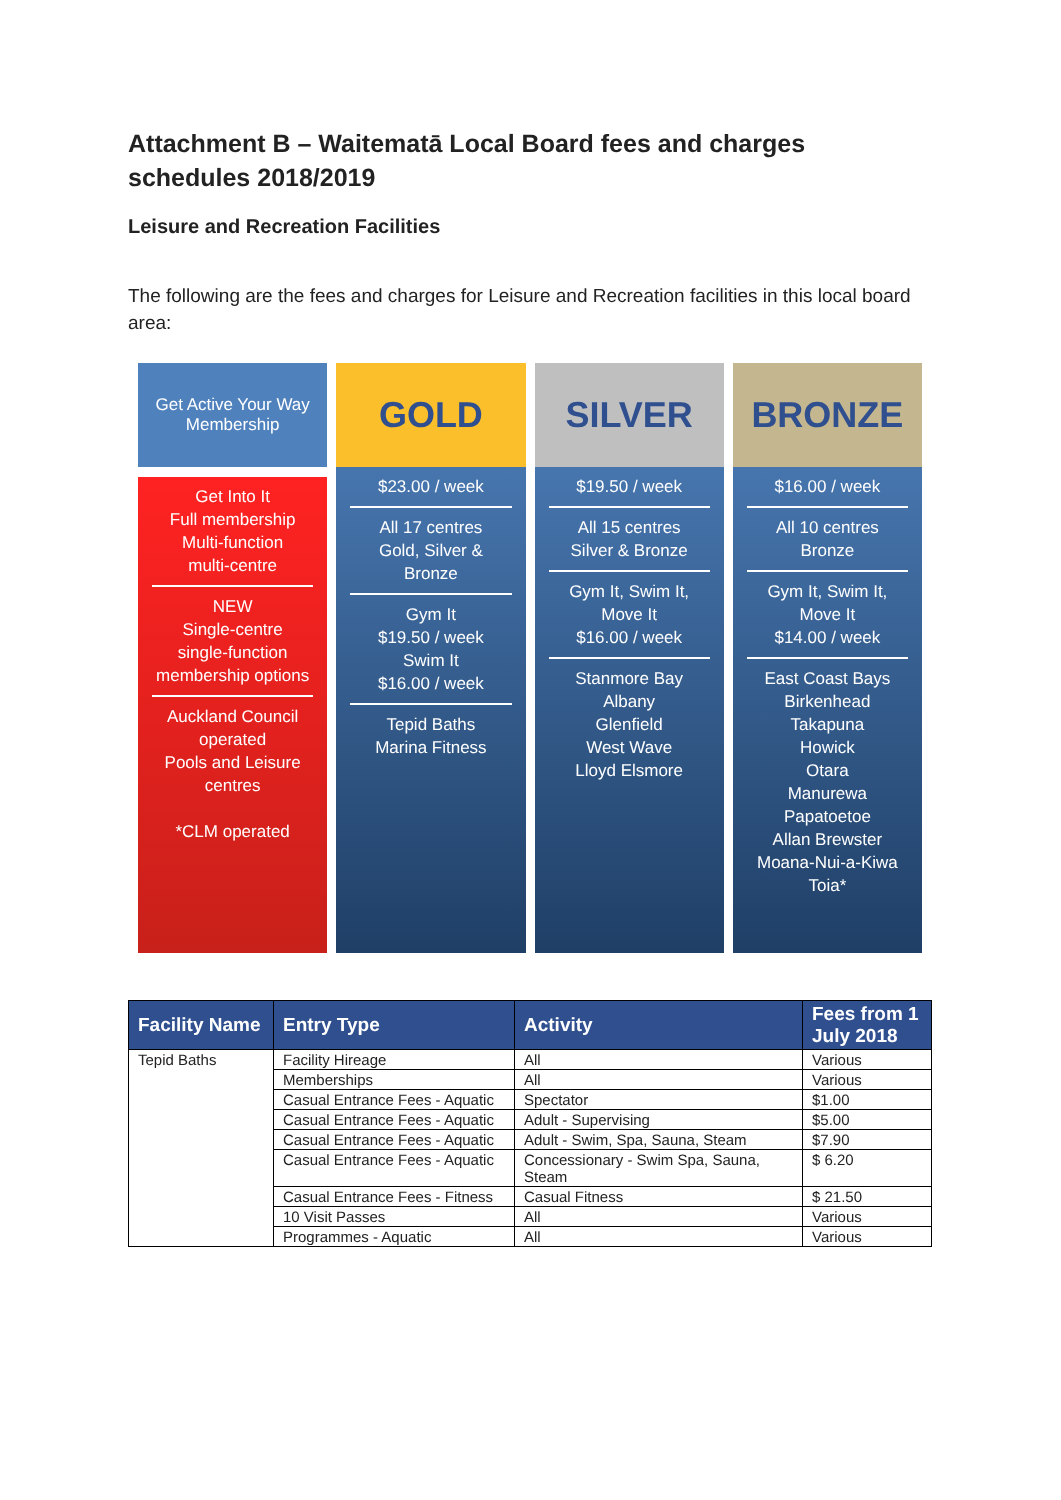Attachment B – Waitematā Local Board fees and charges schedules 2018/2019
Leisure and Recreation Facilities
The following are the fees and charges for Leisure and Recreation facilities in this local board area:
Get Active Your Way
Membership
Get Into It
Full membership
Multi-function
multi-centre
NEW
Single-centre
single-function
membership options
Auckland Council operated
Pools and Leisure centres
*CLM operated
GOLD
$23.00 / week
All 17 centres
Gold, Silver & Bronze
Gym It
$19.50 / week
Swim It
$16.00 / week
Tepid Baths
Marina Fitness
SILVER
$19.50 / week
All 15 centres
Silver & Bronze
Gym It, Swim It,
Move It
$16.00 / week
Stanmore Bay
Albany
Glenfield
West Wave
Lloyd Elsmore
BRONZE
$16.00 / week
All 10 centres
Bronze
Gym It, Swim It,
Move It
$14.00 / week
East Coast Bays
Birkenhead
Takapuna
Howick
Otara
Manurewa
Papatoetoe
Allan Brewster
Moana-Nui-a-Kiwa
Toia*
| Facility Name | Entry Type | Activity | Fees from 1 July 2018 |
| --- | --- | --- | --- |
| Tepid Baths | Facility Hireage | All | Various |
| | Memberships | All | Various |
| | Casual Entrance Fees - Aquatic | Spectator | $1.00 |
| | Casual Entrance Fees - Aquatic | Adult - Supervising | $5.00 |
| | Casual Entrance Fees - Aquatic | Adult - Swim, Spa, Sauna, Steam | $7.90 |
| | Casual Entrance Fees - Aquatic | Concessionary - Swim Spa, Sauna, Steam | $ 6.20 |
| | Casual Entrance Fees - Fitness | Casual Fitness | $ 21.50 |
| | 10 Visit Passes | All | Various |
| | Programmes - Aquatic | All | Various |